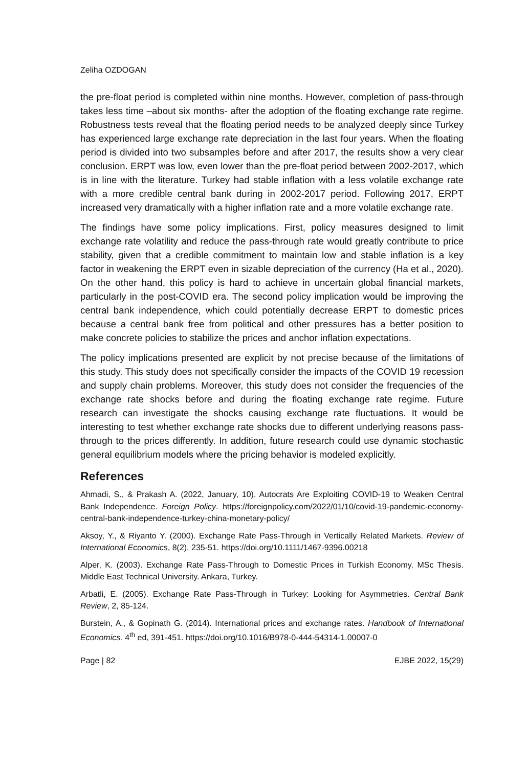Zeliha OZDOGAN
the pre-float period is completed within nine months. However, completion of pass-through takes less time –about six months- after the adoption of the floating exchange rate regime. Robustness tests reveal that the floating period needs to be analyzed deeply since Turkey has experienced large exchange rate depreciation in the last four years. When the floating period is divided into two subsamples before and after 2017, the results show a very clear conclusion. ERPT was low, even lower than the pre-float period between 2002-2017, which is in line with the literature. Turkey had stable inflation with a less volatile exchange rate with a more credible central bank during in 2002-2017 period. Following 2017, ERPT increased very dramatically with a higher inflation rate and a more volatile exchange rate.
The findings have some policy implications. First, policy measures designed to limit exchange rate volatility and reduce the pass-through rate would greatly contribute to price stability, given that a credible commitment to maintain low and stable inflation is a key factor in weakening the ERPT even in sizable depreciation of the currency (Ha et al., 2020). On the other hand, this policy is hard to achieve in uncertain global financial markets, particularly in the post-COVID era. The second policy implication would be improving the central bank independence, which could potentially decrease ERPT to domestic prices because a central bank free from political and other pressures has a better position to make concrete policies to stabilize the prices and anchor inflation expectations.
The policy implications presented are explicit by not precise because of the limitations of this study. This study does not specifically consider the impacts of the COVID 19 recession and supply chain problems. Moreover, this study does not consider the frequencies of the exchange rate shocks before and during the floating exchange rate regime. Future research can investigate the shocks causing exchange rate fluctuations. It would be interesting to test whether exchange rate shocks due to different underlying reasons pass-through to the prices differently. In addition, future research could use dynamic stochastic general equilibrium models where the pricing behavior is modeled explicitly.
References
Ahmadi, S., & Prakash A. (2022, January, 10). Autocrats Are Exploiting COVID-19 to Weaken Central Bank Independence. Foreign Policy. https://foreignpolicy.com/2022/01/10/covid-19-pandemic-economy-central-bank-independence-turkey-china-monetary-policy/
Aksoy, Y., & Riyanto Y. (2000). Exchange Rate Pass-Through in Vertically Related Markets. Review of International Economics, 8(2), 235-51. https://doi.org/10.1111/1467-9396.00218
Alper, K. (2003). Exchange Rate Pass-Through to Domestic Prices in Turkish Economy. MSc Thesis. Middle East Technical University. Ankara, Turkey.
Arbatli, E. (2005). Exchange Rate Pass-Through in Turkey: Looking for Asymmetries. Central Bank Review, 2, 85-124.
Burstein, A., & Gopinath G. (2014). International prices and exchange rates. Handbook of International Economics. 4<sup>th</sup> ed, 391-451. https://doi.org/10.1016/B978-0-444-54314-1.00007-0
Page | 82 EJBE 2022, 15(29)